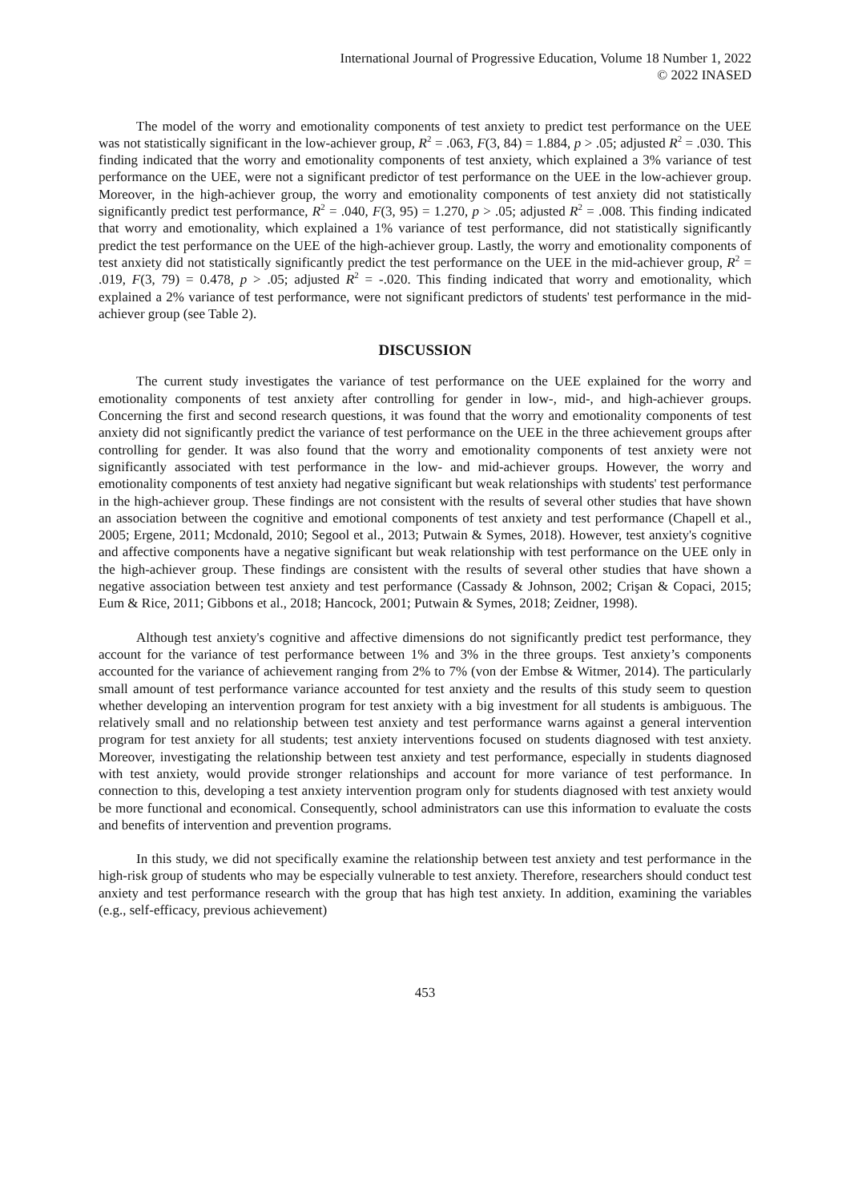International Journal of Progressive Education, Volume 18 Number 1, 2022
© 2022 INASED
The model of the worry and emotionality components of test anxiety to predict test performance on the UEE was not statistically significant in the low-achiever group, R<sup>2</sup> = .063, F(3, 84) = 1.884, p > .05; adjusted R<sup>2</sup> = .030. This finding indicated that the worry and emotionality components of test anxiety, which explained a 3% variance of test performance on the UEE, were not a significant predictor of test performance on the UEE in the low-achiever group. Moreover, in the high-achiever group, the worry and emotionality components of test anxiety did not statistically significantly predict test performance, R<sup>2</sup> = .040, F(3, 95) = 1.270, p > .05; adjusted R<sup>2</sup> = .008. This finding indicated that worry and emotionality, which explained a 1% variance of test performance, did not statistically significantly predict the test performance on the UEE of the high-achiever group. Lastly, the worry and emotionality components of test anxiety did not statistically significantly predict the test performance on the UEE in the mid-achiever group, R<sup>2</sup> = .019, F(3, 79) = 0.478, p > .05; adjusted R<sup>2</sup> = -.020. This finding indicated that worry and emotionality, which explained a 2% variance of test performance, were not significant predictors of students' test performance in the mid-achiever group (see Table 2).
DISCUSSION
The current study investigates the variance of test performance on the UEE explained for the worry and emotionality components of test anxiety after controlling for gender in low-, mid-, and high-achiever groups. Concerning the first and second research questions, it was found that the worry and emotionality components of test anxiety did not significantly predict the variance of test performance on the UEE in the three achievement groups after controlling for gender. It was also found that the worry and emotionality components of test anxiety were not significantly associated with test performance in the low- and mid-achiever groups. However, the worry and emotionality components of test anxiety had negative significant but weak relationships with students' test performance in the high-achiever group. These findings are not consistent with the results of several other studies that have shown an association between the cognitive and emotional components of test anxiety and test performance (Chapell et al., 2005; Ergene, 2011; Mcdonald, 2010; Segool et al., 2013; Putwain & Symes, 2018). However, test anxiety's cognitive and affective components have a negative significant but weak relationship with test performance on the UEE only in the high-achiever group. These findings are consistent with the results of several other studies that have shown a negative association between test anxiety and test performance (Cassady & Johnson, 2002; Crişan & Copaci, 2015; Eum & Rice, 2011; Gibbons et al., 2018; Hancock, 2001; Putwain & Symes, 2018; Zeidner, 1998).
Although test anxiety's cognitive and affective dimensions do not significantly predict test performance, they account for the variance of test performance between 1% and 3% in the three groups. Test anxiety’s components accounted for the variance of achievement ranging from 2% to 7% (von der Embse & Witmer, 2014). The particularly small amount of test performance variance accounted for test anxiety and the results of this study seem to question whether developing an intervention program for test anxiety with a big investment for all students is ambiguous. The relatively small and no relationship between test anxiety and test performance warns against a general intervention program for test anxiety for all students; test anxiety interventions focused on students diagnosed with test anxiety. Moreover, investigating the relationship between test anxiety and test performance, especially in students diagnosed with test anxiety, would provide stronger relationships and account for more variance of test performance. In connection to this, developing a test anxiety intervention program only for students diagnosed with test anxiety would be more functional and economical. Consequently, school administrators can use this information to evaluate the costs and benefits of intervention and prevention programs.
In this study, we did not specifically examine the relationship between test anxiety and test performance in the high-risk group of students who may be especially vulnerable to test anxiety. Therefore, researchers should conduct test anxiety and test performance research with the group that has high test anxiety. In addition, examining the variables (e.g., self-efficacy, previous achievement)
453